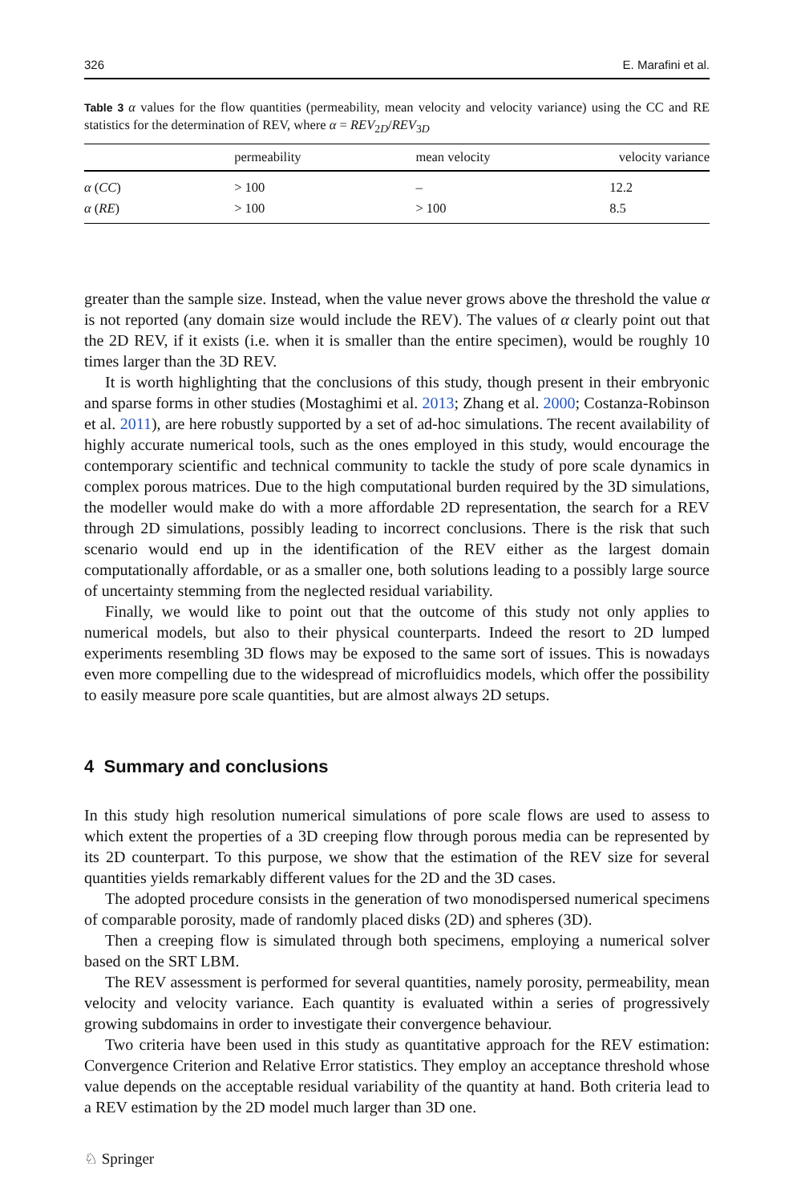326 E. Marafini et al.
Table 3 α values for the flow quantities (permeability, mean velocity and velocity variance) using the CC and RE statistics for the determination of REV, where α = REV<sub>2D</sub>/REV<sub>3D</sub>
| | permeability | mean velocity | velocity variance |
| --- | --- | --- | --- |
| α ( CC ) | > 100 | – | 12.2 |
| α ( RE ) | > 100 | > 100 | 8.5 |
greater than the sample size. Instead, when the value never grows above the threshold the value α is not reported (any domain size would include the REV). The values of α clearly point out that the 2D REV, if it exists (i.e. when it is smaller than the entire specimen), would be roughly 10 times larger than the 3D REV.
It is worth highlighting that the conclusions of this study, though present in their embryonic and sparse forms in other studies (Mostaghimi et al. 2013; Zhang et al. 2000; Costanza-Robinson et al. 2011), are here robustly supported by a set of ad-hoc simulations. The recent availability of highly accurate numerical tools, such as the ones employed in this study, would encourage the contemporary scientific and technical community to tackle the study of pore scale dynamics in complex porous matrices. Due to the high computational burden required by the 3D simulations, the modeller would make do with a more affordable 2D representation, the search for a REV through 2D simulations, possibly leading to incorrect conclusions. There is the risk that such scenario would end up in the identification of the REV either as the largest domain computationally affordable, or as a smaller one, both solutions leading to a possibly large source of uncertainty stemming from the neglected residual variability.
Finally, we would like to point out that the outcome of this study not only applies to numerical models, but also to their physical counterparts. Indeed the resort to 2D lumped experiments resembling 3D flows may be exposed to the same sort of issues. This is nowadays even more compelling due to the widespread of microfluidics models, which offer the possibility to easily measure pore scale quantities, but are almost always 2D setups.
4 Summary and conclusions
In this study high resolution numerical simulations of pore scale flows are used to assess to which extent the properties of a 3D creeping flow through porous media can be represented by its 2D counterpart. To this purpose, we show that the estimation of the REV size for several quantities yields remarkably different values for the 2D and the 3D cases.
The adopted procedure consists in the generation of two monodispersed numerical specimens of comparable porosity, made of randomly placed disks (2D) and spheres (3D).
Then a creeping flow is simulated through both specimens, employing a numerical solver based on the SRT LBM.
The REV assessment is performed for several quantities, namely porosity, permeability, mean velocity and velocity variance. Each quantity is evaluated within a series of progressively growing subdomains in order to investigate their convergence behaviour.
Two criteria have been used in this study as quantitative approach for the REV estimation: Convergence Criterion and Relative Error statistics. They employ an acceptance threshold whose value depends on the acceptable residual variability of the quantity at hand. Both criteria lead to a REV estimation by the 2D model much larger than 3D one.
♘ Springer